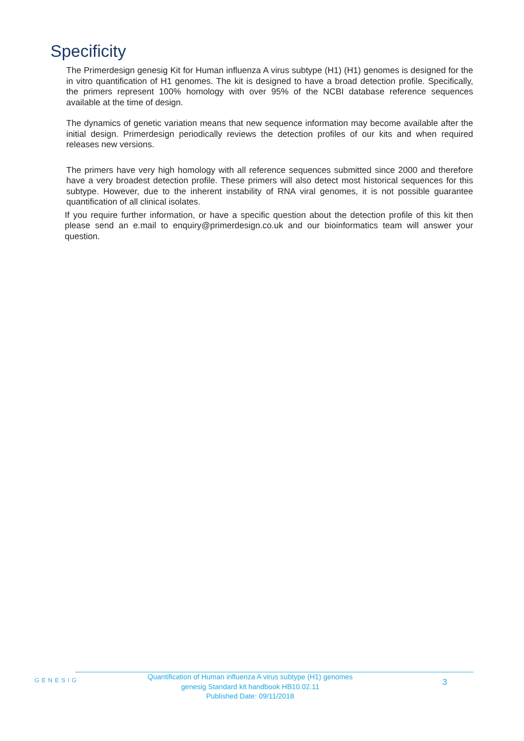Specificity
The Primerdesign genesig Kit for Human influenza A virus subtype (H1) (H1) genomes is designed for the in vitro quantification of H1 genomes. The kit is designed to have a broad detection profile. Specifically, the primers represent 100% homology with over 95% of the NCBI database reference sequences available at the time of design.
The dynamics of genetic variation means that new sequence information may become available after the initial design. Primerdesign periodically reviews the detection profiles of our kits and when required releases new versions.
The primers have very high homology with all reference sequences submitted since 2000 and therefore have a very broadest detection profile. These primers will also detect most historical sequences for this subtype. However, due to the inherent instability of RNA viral genomes, it is not possible guarantee quantification of all clinical isolates.
If you require further information, or have a specific question about the detection profile of this kit then please send an e.mail to enquiry@primerdesign.co.uk and our bioinformatics team will answer your question.
GENESIG
Quantification of Human influenza A virus subtype (H1) genomes
genesig Standard kit handbook HB10.02.11
Published Date: 09/11/2018
3